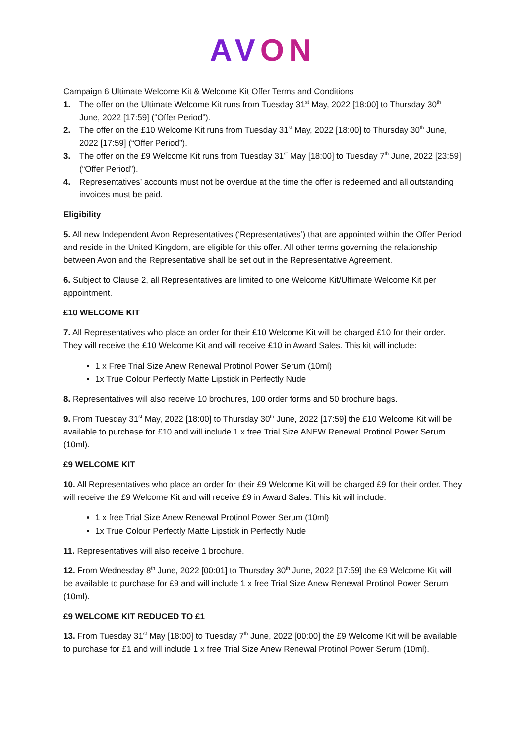AVON
Campaign 6 Ultimate Welcome Kit & Welcome Kit Offer Terms and Conditions
1. The offer on the Ultimate Welcome Kit runs from Tuesday 31<sup>st</sup> May, 2022 [18:00] to Thursday 30<sup>th</sup> June, 2022 [17:59] (“Offer Period”).
2. The offer on the £10 Welcome Kit runs from Tuesday 31<sup>st</sup> May, 2022 [18:00] to Thursday 30<sup>th</sup> June, 2022 [17:59] (“Offer Period”).
3. The offer on the £9 Welcome Kit runs from Tuesday 31<sup>st</sup> May [18:00] to Tuesday 7<sup>th</sup> June, 2022 [23:59] (“Offer Period”).
4. Representatives’ accounts must not be overdue at the time the offer is redeemed and all outstanding invoices must be paid.
Eligibility
5. All new Independent Avon Representatives (‘Representatives’) that are appointed within the Offer Period and reside in the United Kingdom, are eligible for this offer. All other terms governing the relationship between Avon and the Representative shall be set out in the Representative Agreement.
6. Subject to Clause 2, all Representatives are limited to one Welcome Kit/Ultimate Welcome Kit per appointment.
£10 WELCOME KIT
7. All Representatives who place an order for their £10 Welcome Kit will be charged £10 for their order. They will receive the £10 Welcome Kit and will receive £10 in Award Sales. This kit will include:
1 x Free Trial Size Anew Renewal Protinol Power Serum (10ml)
1x True Colour Perfectly Matte Lipstick in Perfectly Nude
8. Representatives will also receive 10 brochures, 100 order forms and 50 brochure bags.
9. From Tuesday 31<sup>st</sup> May, 2022 [18:00] to Thursday 30<sup>th</sup> June, 2022 [17:59] the £10 Welcome Kit will be available to purchase for £10 and will include 1 x free Trial Size ANEW Renewal Protinol Power Serum (10ml).
£9 WELCOME KIT
10. All Representatives who place an order for their £9 Welcome Kit will be charged £9 for their order. They will receive the £9 Welcome Kit and will receive £9 in Award Sales. This kit will include:
1 x free Trial Size Anew Renewal Protinol Power Serum (10ml)
1x True Colour Perfectly Matte Lipstick in Perfectly Nude
11. Representatives will also receive 1 brochure.
12. From Wednesday 8<sup>th</sup> June, 2022 [00:01] to Thursday 30<sup>th</sup> June, 2022 [17:59] the £9 Welcome Kit will be available to purchase for £9 and will include 1 x free Trial Size Anew Renewal Protinol Power Serum (10ml).
£9 WELCOME KIT REDUCED TO £1
13. From Tuesday 31<sup>st</sup> May [18:00] to Tuesday 7<sup>th</sup> June, 2022 [00:00] the £9 Welcome Kit will be available to purchase for £1 and will include 1 x free Trial Size Anew Renewal Protinol Power Serum (10ml).